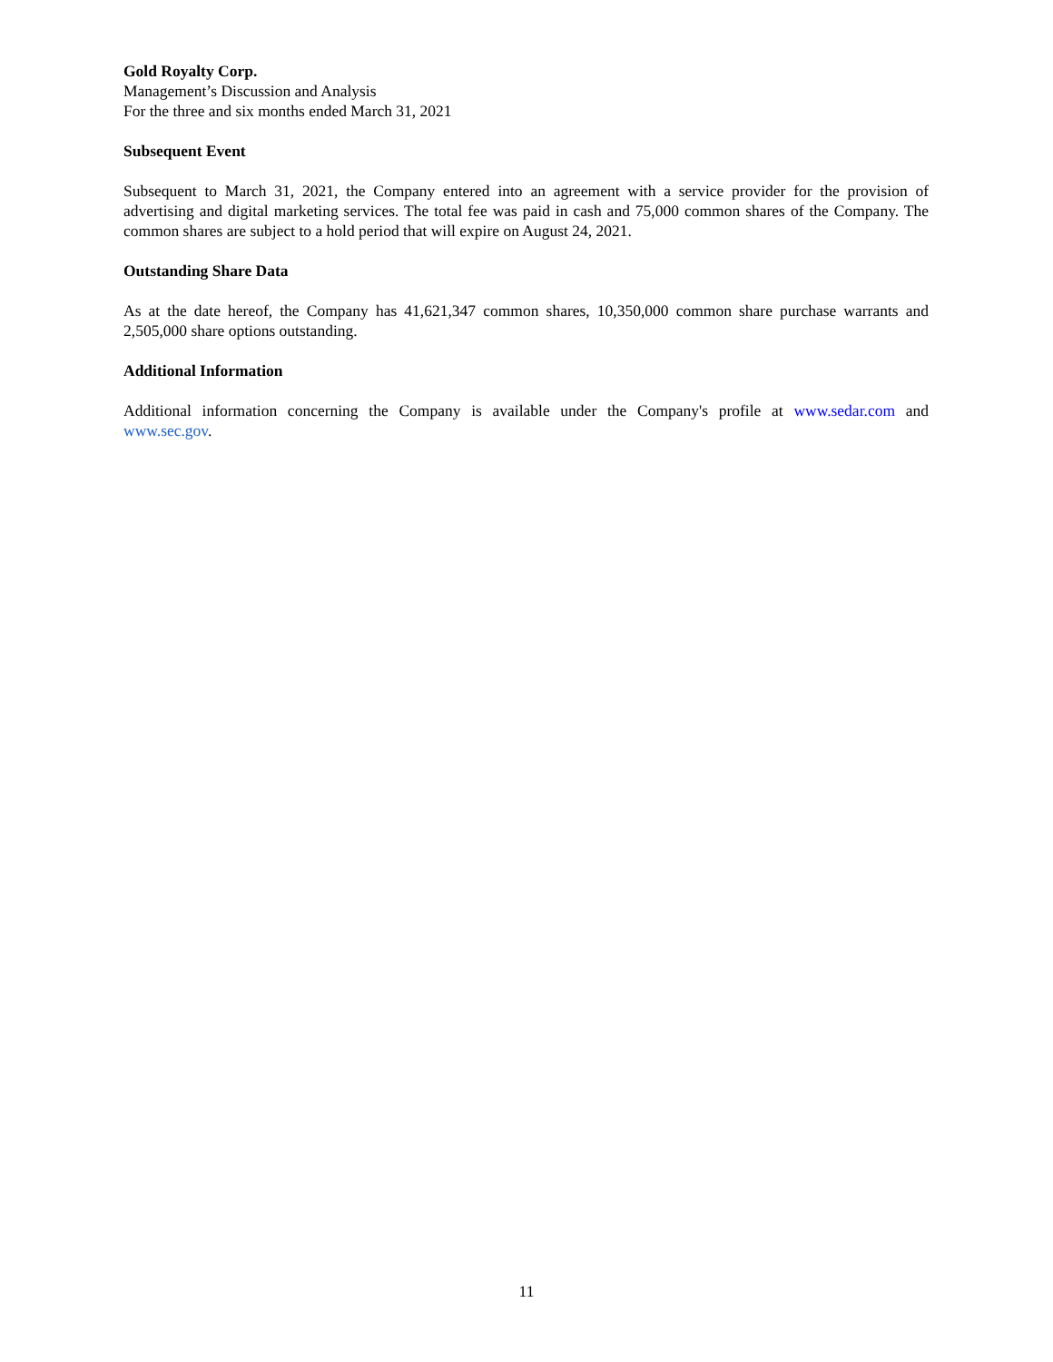Gold Royalty Corp.
Management’s Discussion and Analysis
For the three and six months ended March 31, 2021
Subsequent Event
Subsequent to March 31, 2021, the Company entered into an agreement with a service provider for the provision of advertising and digital marketing services. The total fee was paid in cash and 75,000 common shares of the Company. The common shares are subject to a hold period that will expire on August 24, 2021.
Outstanding Share Data
As at the date hereof, the Company has 41,621,347 common shares, 10,350,000 common share purchase warrants and 2,505,000 share options outstanding.
Additional Information
Additional information concerning the Company is available under the Company's profile at www.sedar.com and www.sec.gov.
11